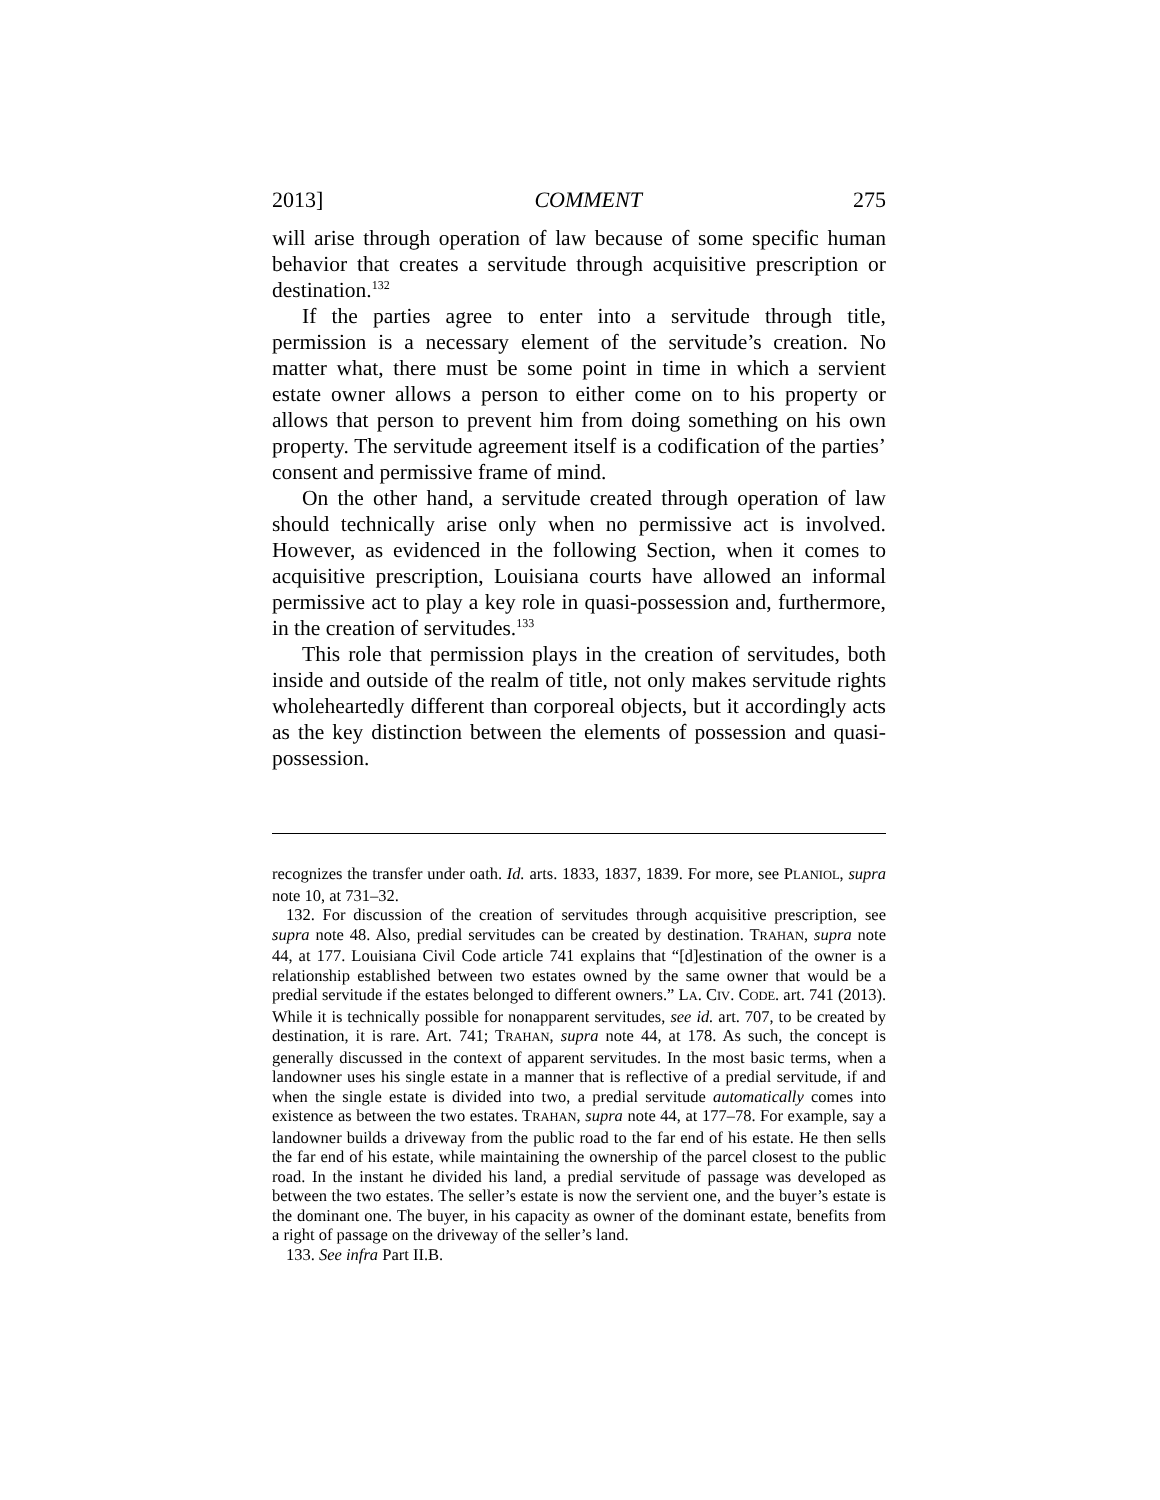2013] COMMENT 275
will arise through operation of law because of some specific human behavior that creates a servitude through acquisitive prescription or destination.<sup>132</sup>
If the parties agree to enter into a servitude through title, permission is a necessary element of the servitude’s creation. No matter what, there must be some point in time in which a servient estate owner allows a person to either come on to his property or allows that person to prevent him from doing something on his own property. The servitude agreement itself is a codification of the parties’ consent and permissive frame of mind.
On the other hand, a servitude created through operation of law should technically arise only when no permissive act is involved. However, as evidenced in the following Section, when it comes to acquisitive prescription, Louisiana courts have allowed an informal permissive act to play a key role in quasi-possession and, furthermore, in the creation of servitudes.<sup>133</sup>
This role that permission plays in the creation of servitudes, both inside and outside of the realm of title, not only makes servitude rights wholeheartedly different than corporeal objects, but it accordingly acts as the key distinction between the elements of possession and quasi-possession.
recognizes the transfer under oath. Id. arts. 1833, 1837, 1839. For more, see PLANIOL, supra note 10, at 731–32.
132. For discussion of the creation of servitudes through acquisitive prescription, see supra note 48. Also, predial servitudes can be created by destination. TRAHAN, supra note 44, at 177. Louisiana Civil Code article 741 explains that “[d]estination of the owner is a relationship established between two estates owned by the same owner that would be a predial servitude if the estates belonged to different owners.” LA. CIV. CODE. art. 741 (2013). While it is technically possible for nonapparent servitudes, see id. art. 707, to be created by destination, it is rare. Art. 741; TRAHAN, supra note 44, at 178. As such, the concept is generally discussed in the context of apparent servitudes. In the most basic terms, when a landowner uses his single estate in a manner that is reflective of a predial servitude, if and when the single estate is divided into two, a predial servitude automatically comes into existence as between the two estates. TRAHAN, supra note 44, at 177–78. For example, say a landowner builds a driveway from the public road to the far end of his estate. He then sells the far end of his estate, while maintaining the ownership of the parcel closest to the public road. In the instant he divided his land, a predial servitude of passage was developed as between the two estates. The seller’s estate is now the servient one, and the buyer’s estate is the dominant one. The buyer, in his capacity as owner of the dominant estate, benefits from a right of passage on the driveway of the seller’s land.
133. See infra Part II.B.